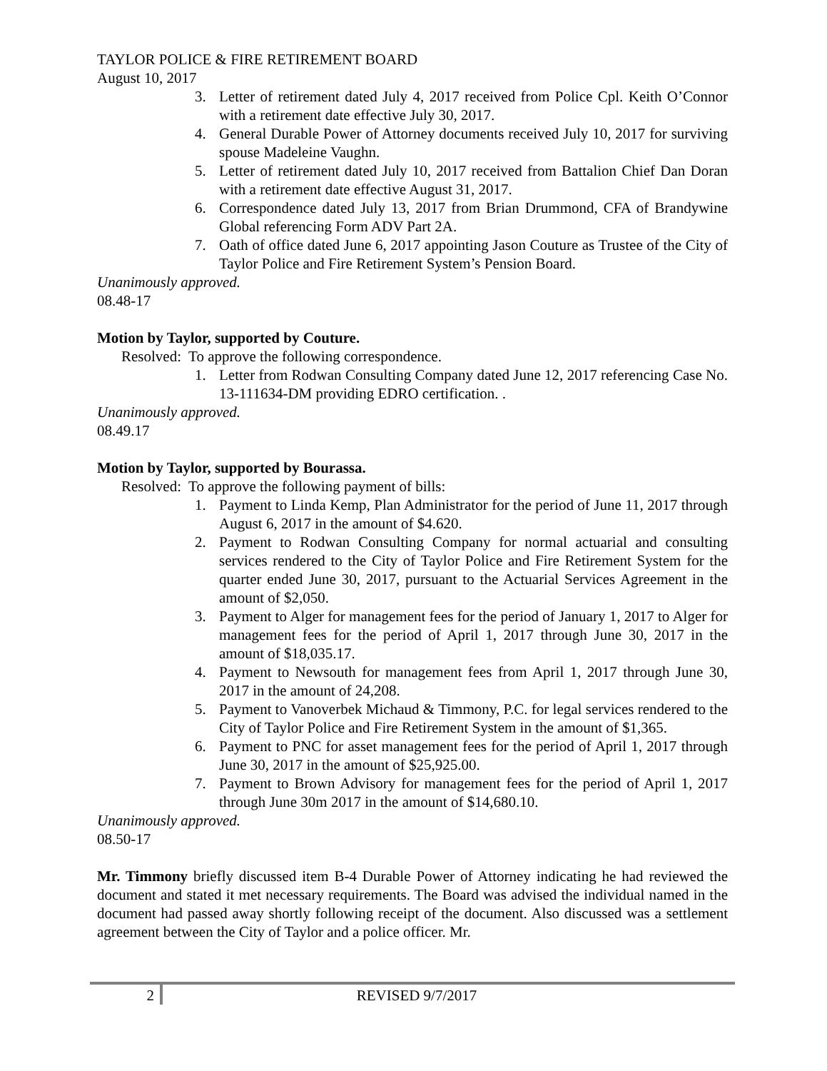TAYLOR POLICE & FIRE RETIREMENT BOARD
August 10, 2017
3. Letter of retirement dated July 4, 2017 received from Police Cpl. Keith O’Connor with a retirement date effective July 30, 2017.
4. General Durable Power of Attorney documents received July 10, 2017 for surviving spouse Madeleine Vaughn.
5. Letter of retirement dated July 10, 2017 received from Battalion Chief Dan Doran with a retirement date effective August 31, 2017.
6. Correspondence dated July 13, 2017 from Brian Drummond, CFA of Brandywine Global referencing Form ADV Part 2A.
7. Oath of office dated June 6, 2017 appointing Jason Couture as Trustee of the City of Taylor Police and Fire Retirement System’s Pension Board.
Unanimously approved.
08.48-17
Motion by Taylor, supported by Couture.
Resolved: To approve the following correspondence.
1. Letter from Rodwan Consulting Company dated June 12, 2017 referencing Case No. 13-111634-DM providing EDRO certification. .
Unanimously approved.
08.49.17
Motion by Taylor, supported by Bourassa.
Resolved: To approve the following payment of bills:
1. Payment to Linda Kemp, Plan Administrator for the period of June 11, 2017 through August 6, 2017 in the amount of $4.620.
2. Payment to Rodwan Consulting Company for normal actuarial and consulting services rendered to the City of Taylor Police and Fire Retirement System for the quarter ended June 30, 2017, pursuant to the Actuarial Services Agreement in the amount of $2,050.
3. Payment to Alger for management fees for the period of January 1, 2017 to Alger for management fees for the period of April 1, 2017 through June 30, 2017 in the amount of $18,035.17.
4. Payment to Newsouth for management fees from April 1, 2017 through June 30, 2017 in the amount of 24,208.
5. Payment to Vanoverbek Michaud & Timmony, P.C. for legal services rendered to the City of Taylor Police and Fire Retirement System in the amount of $1,365.
6. Payment to PNC for asset management fees for the period of April 1, 2017 through June 30, 2017 in the amount of $25,925.00.
7. Payment to Brown Advisory for management fees for the period of April 1, 2017 through June 30m 2017 in the amount of $14,680.10.
Unanimously approved.
08.50-17
Mr. Timmony briefly discussed item B-4 Durable Power of Attorney indicating he had reviewed the document and stated it met necessary requirements. The Board was advised the individual named in the document had passed away shortly following receipt of the document. Also discussed was a settlement agreement between the City of Taylor and a police officer. Mr.
2 REVISED 9/7/2017